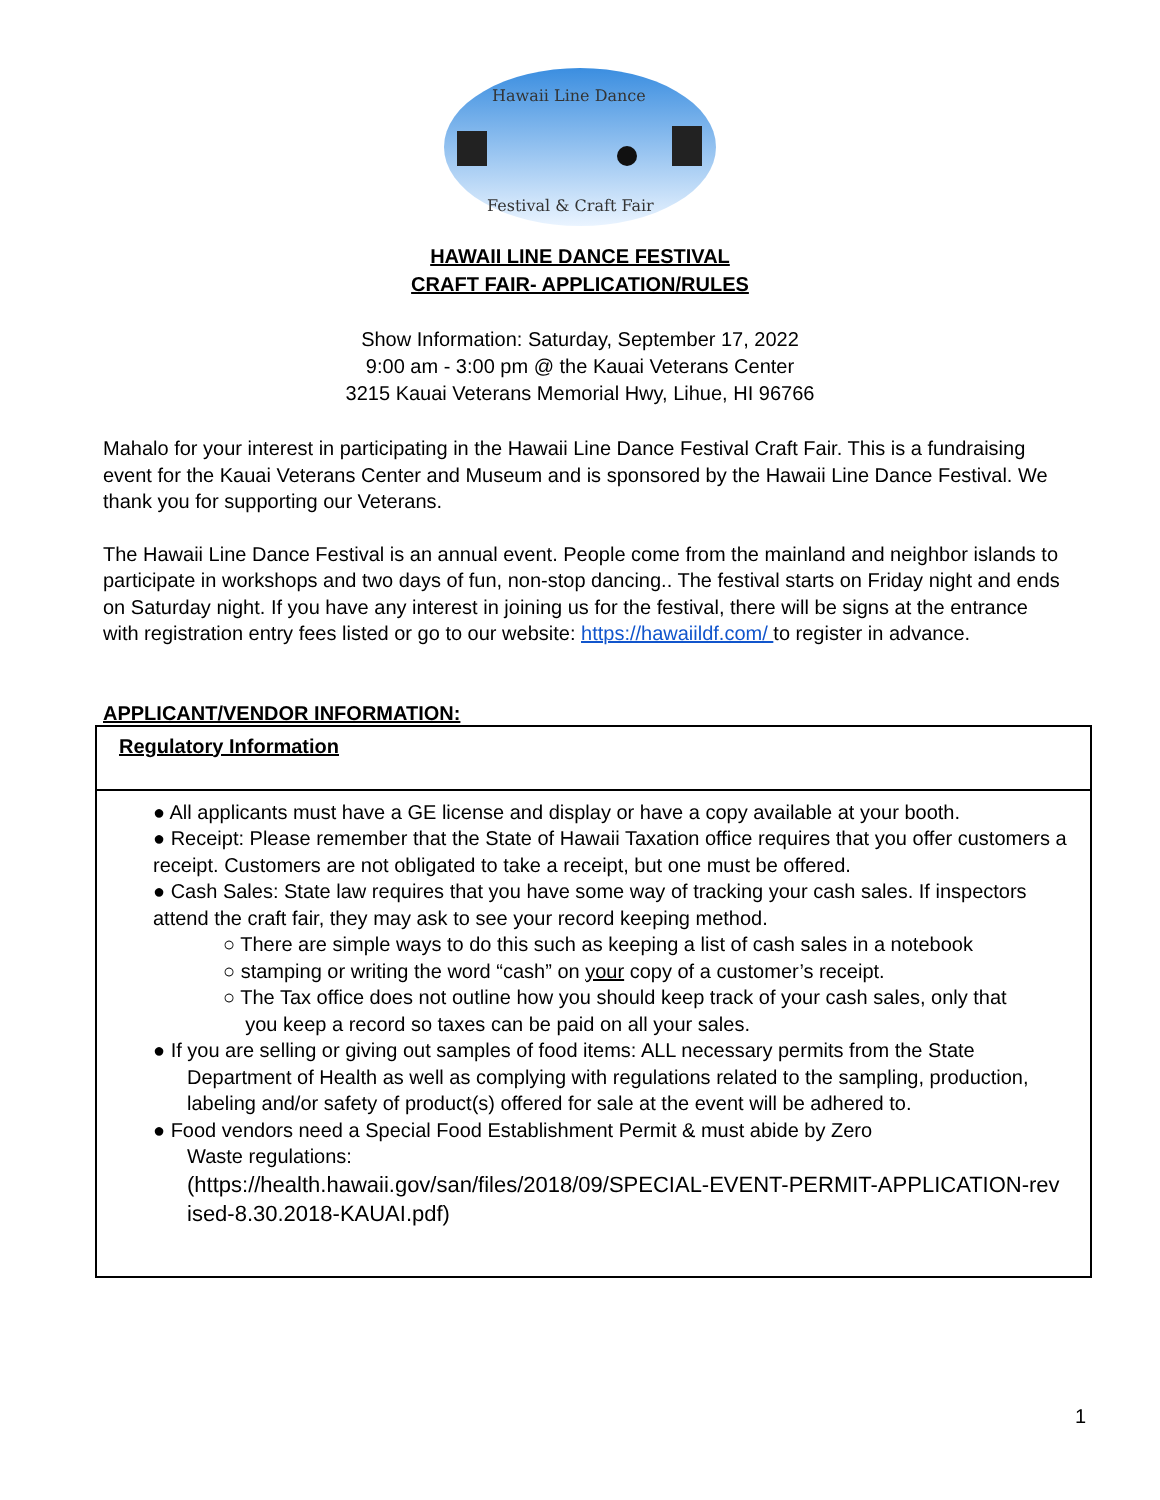Hawaii Line Dance
Festival & Craft Fair
HAWAII LINE DANCE FESTIVAL
CRAFT FAIR- APPLICATION/RULES
Show Information: Saturday, September 17, 2022
9:00 am - 3:00 pm @ the Kauai Veterans Center
3215 Kauai Veterans Memorial Hwy, Lihue, HI 96766
Mahalo for your interest in participating in the Hawaii Line Dance Festival Craft Fair. This is a fundraising event for the Kauai Veterans Center and Museum and is sponsored by the Hawaii Line Dance Festival. We thank you for supporting our Veterans.
The Hawaii Line Dance Festival is an annual event. People come from the mainland and neighbor islands to participate in workshops and two days of fun, non-stop dancing.. The festival starts on Friday night and ends on Saturday night. If you have any interest in joining us for the festival, there will be signs at the entrance with registration entry fees listed or go to our website: https://hawaiildf.com/ to register in advance.
APPLICANT/VENDOR INFORMATION:
Regulatory Information
● All applicants must have a GE license and display or have a copy available at your booth.
● Receipt: Please remember that the State of Hawaii Taxation office requires that you offer customers a receipt. Customers are not obligated to take a receipt, but one must be offered.
● Cash Sales: State law requires that you have some way of tracking your cash sales. If inspectors attend the craft fair, they may ask to see your record keeping method.
○ There are simple ways to do this such as keeping a list of cash sales in a notebook
○ stamping or writing the word “cash” on your copy of a customer’s receipt.
○ The Tax office does not outline how you should keep track of your cash sales, only that
you keep a record so taxes can be paid on all your sales.
● If you are selling or giving out samples of food items: ALL necessary permits from the State
Department of Health as well as complying with regulations related to the sampling, production, labeling and/or safety of product(s) offered for sale at the event will be adhered to.
● Food vendors need a Special Food Establishment Permit & must abide by Zero
Waste regulations:
(https://health.hawaii.gov/san/files/2018/09/SPECIAL-EVENT-PERMIT-APPLICATION-rev ised-8.30.2018-KAUAI.pdf)
1